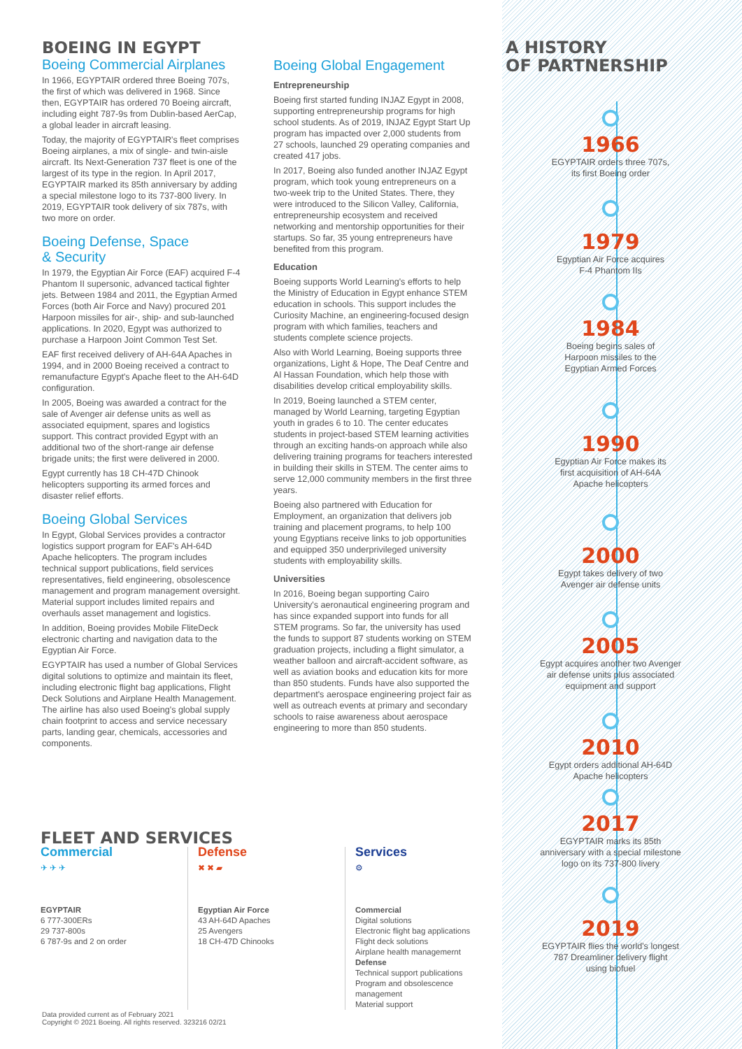BOEING IN EGYPT
Boeing Commercial Airplanes
In 1966, EGYPTAIR ordered three Boeing 707s, the first of which was delivered in 1968. Since then, EGYPTAIR has ordered 70 Boeing aircraft, including eight 787-9s from Dublin-based AerCap, a global leader in aircraft leasing.
Today, the majority of EGYPTAIR's fleet comprises Boeing airplanes, a mix of single- and twin-aisle aircraft. Its Next-Generation 737 fleet is one of the largest of its type in the region. In April 2017, EGYPTAIR marked its 85th anniversary by adding a special milestone logo to its 737-800 livery. In 2019, EGYPTAIR took delivery of six 787s, with two more on order.
Boeing Defense, Space
& Security
In 1979, the Egyptian Air Force (EAF) acquired F-4 Phantom II supersonic, advanced tactical fighter jets. Between 1984 and 2011, the Egyptian Armed Forces (both Air Force and Navy) procured 201 Harpoon missiles for air-, ship- and sub-launched applications. In 2020, Egypt was authorized to purchase a Harpoon Joint Common Test Set.
EAF first received delivery of AH-64A Apaches in 1994, and in 2000 Boeing received a contract to remanufacture Egypt's Apache fleet to the AH-64D configuration.
In 2005, Boeing was awarded a contract for the sale of Avenger air defense units as well as associated equipment, spares and logistics support. This contract provided Egypt with an additional two of the short-range air defense brigade units; the first were delivered in 2000.
Egypt currently has 18 CH-47D Chinook helicopters supporting its armed forces and disaster relief efforts.
Boeing Global Services
In Egypt, Global Services provides a contractor logistics support program for EAF's AH-64D Apache helicopters. The program includes technical support publications, field services representatives, field engineering, obsolescence management and program management oversight. Material support includes limited repairs and overhauls asset management and logistics.
In addition, Boeing provides Mobile FliteDeck electronic charting and navigation data to the Egyptian Air Force.
EGYPTAIR has used a number of Global Services digital solutions to optimize and maintain its fleet, including electronic flight bag applications, Flight Deck Solutions and Airplane Health Management. The airline has also used Boeing's global supply chain footprint to access and service necessary parts, landing gear, chemicals, accessories and components.
Boeing Global Engagement
Entrepreneurship
Boeing first started funding INJAZ Egypt in 2008, supporting entrepreneurship programs for high school students. As of 2019, INJAZ Egypt Start Up program has impacted over 2,000 students from 27 schools, launched 29 operating companies and created 417 jobs.
In 2017, Boeing also funded another INJAZ Egypt program, which took young entrepreneurs on a two-week trip to the United States. There, they were introduced to the Silicon Valley, California, entrepreneurship ecosystem and received networking and mentorship opportunities for their startups. So far, 35 young entrepreneurs have benefited from this program.
Education
Boeing supports World Learning's efforts to help the Ministry of Education in Egypt enhance STEM education in schools. This support includes the Curiosity Machine, an engineering-focused design program with which families, teachers and students complete science projects.
Also with World Learning, Boeing supports three organizations, Light & Hope, The Deaf Centre and Al Hassan Foundation, which help those with disabilities develop critical employability skills.
In 2019, Boeing launched a STEM center, managed by World Learning, targeting Egyptian youth in grades 6 to 10. The center educates students in project-based STEM learning activities through an exciting hands-on approach while also delivering training programs for teachers interested in building their skills in STEM. The center aims to serve 12,000 community members in the first three years.
Boeing also partnered with Education for Employment, an organization that delivers job training and placement programs, to help 100 young Egyptians receive links to job opportunities and equipped 350 underprivileged university students with employability skills.
Universities
In 2016, Boeing began supporting Cairo University's aeronautical engineering program and has since expanded support into funds for all STEM programs. So far, the university has used the funds to support 87 students working on STEM graduation projects, including a flight simulator, a weather balloon and aircraft-accident software, as well as aviation books and education kits for more than 850 students. Funds have also supported the department's aerospace engineering project fair as well as outreach events at primary and secondary schools to raise awareness about aerospace engineering to more than 850 students.
A HISTORY
OF PARTNERSHIP
1966
EGYPTAIR orders three 707s,
its first Boeing order
1979
Egyptian Air Force acquires
F-4 Phantom IIs
1984
Boeing begins sales of
Harpoon missiles to the
Egyptian Armed Forces
1990
Egyptian Air Force makes its
first acquisition of AH-64A
Apache helicopters
2000
Egypt takes delivery of two
Avenger air defense units
2005
Egypt acquires another two Avenger
air defense units plus associated
equipment and support
2010
Egypt orders additional AH-64D
Apache helicopters
2017
EGYPTAIR marks its 85th
anniversary with a special milestone
logo on its 737-800 livery
2019
EGYPTAIR flies the world's longest
787 Dreamliner delivery flight
using biofuel
FLEET AND SERVICES
Commercial
✈ ✈ ✈
EGYPTAIR
6 777-300ERs
29 737-800s
6 787-9s and 2 on order
Defense
✖ ✖ ▰
Egyptian Air Force
43 AH-64D Apaches
25 Avengers
18 CH-47D Chinooks
Services
⚙
Commercial
Digital solutions
Electronic flight bag applications
Flight deck solutions
Airplane health managemernt
Defense
Technical support publications
Program and obsolescence management
Material support
Data provided current as of February 2021
Copyright © 2021 Boeing. All rights reserved. 323216 02/21